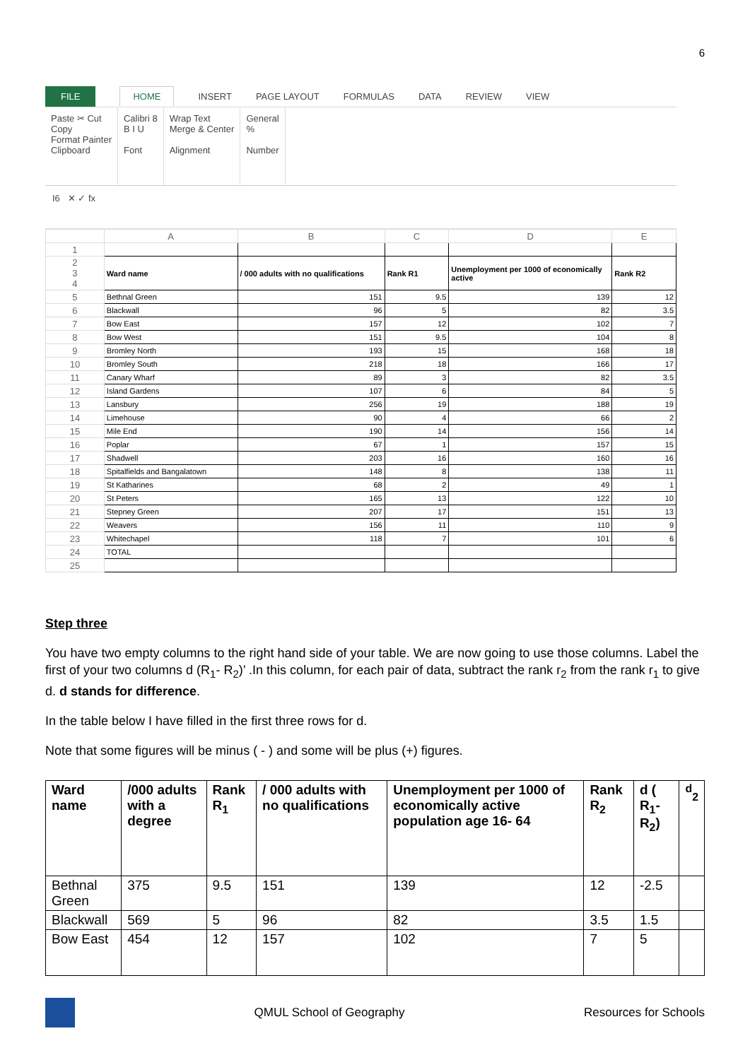6
FILE HOME INSERT PAGE LAYOUT FORMULAS DATA REVIEW VIEW
Paste ✂ Cut
Copy
Format Painter
Clipboard
Calibri 8
B I U
Font
Wrap Text
Merge & Center
Alignment
General
%
Number
I6 ✕ ✓ fx
| | A | B | C | D | E |
| 1 | | | | | |
| 2 3 4 | Ward name | / 000 adults with no qualifications | Rank R1 | Unemployment per 1000 of economically active | Rank R2 |
| 5 | Bethnal Green | 151 | 9.5 | 139 | 12 |
| 6 | Blackwall | 96 | 5 | 82 | 3.5 |
| 7 | Bow East | 157 | 12 | 102 | 7 |
| 8 | Bow West | 151 | 9.5 | 104 | 8 |
| 9 | Bromley North | 193 | 15 | 168 | 18 |
| 10 | Bromley South | 218 | 18 | 166 | 17 |
| 11 | Canary Wharf | 89 | 3 | 82 | 3.5 |
| 12 | Island Gardens | 107 | 6 | 84 | 5 |
| 13 | Lansbury | 256 | 19 | 188 | 19 |
| 14 | Limehouse | 90 | 4 | 66 | 2 |
| 15 | Mile End | 190 | 14 | 156 | 14 |
| 16 | Poplar | 67 | 1 | 157 | 15 |
| 17 | Shadwell | 203 | 16 | 160 | 16 |
| 18 | Spitalfields and Bangalatown | 148 | 8 | 138 | 11 |
| 19 | St Katharines | 68 | 2 | 49 | 1 |
| 20 | St Peters | 165 | 13 | 122 | 10 |
| 21 | Stepney Green | 207 | 17 | 151 | 13 |
| 22 | Weavers | 156 | 11 | 110 | 9 |
| 23 | Whitechapel | 118 | 7 | 101 | 6 |
| 24 | TOTAL | | | | |
| 25 | | | | | |
Step three
You have two empty columns to the right hand side of your table. We are now going to use those columns. Label the first of your two columns d (R<sub>1</sub>- R<sub>2</sub>)’ .In this column, for each pair of data, subtract the rank r<sub>2</sub> from the rank r<sub>1</sub> to give d. d stands for difference.
In the table below I have filled in the first three rows for d.
Note that some figures will be minus ( - ) and some will be plus (+) figures.
| Ward name | /000 adults with a degree | Rank R<sub>1</sub> | / 000 adults with no qualifications | Unemployment per 1000 of economically active population age 16- 64 | Rank R<sub>2</sub> | d ( R<sub>1</sub>- R<sub>2</sub>) | <sup>d</sup> <sub>2</sub> |
| --- | --- | --- | --- | --- | --- | --- | --- |
| Bethnal Green | 375 | 9.5 | 151 | 139 | 12 | -2.5 | |
| Blackwall | 569 | 5 | 96 | 82 | 3.5 | 1.5 | |
| Bow East | 454 | 12 | 157 | 102 | 7 | 5 | |
QMUL School of Geography Resources for Schools